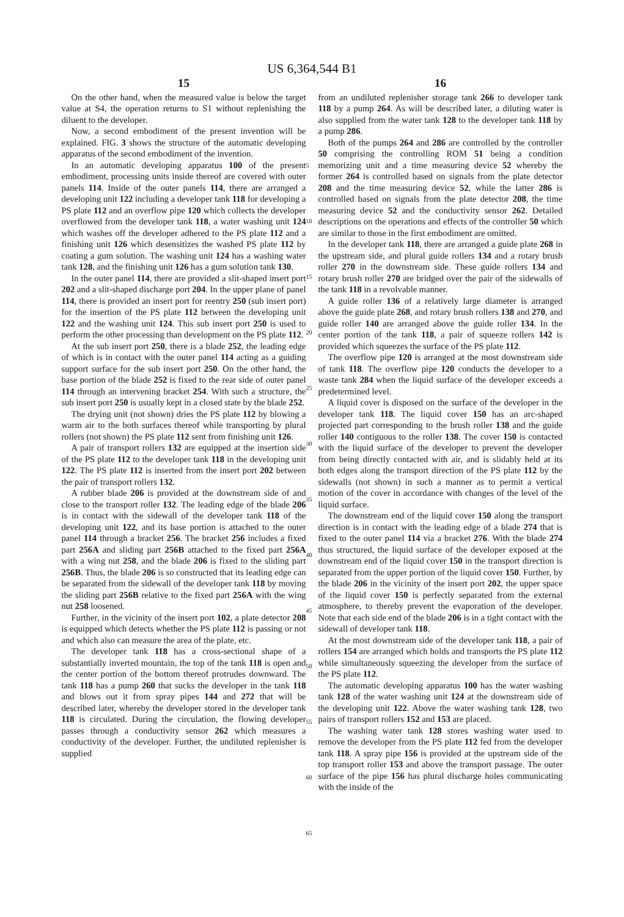US 6,364,544 B1
15
On the other hand, when the measured value is below the target value at S4, the operation returns to S1 without replenishing the diluent to the developer.
Now, a second embodiment of the present invention will be explained. FIG. 3 shows the structure of the automatic developing apparatus of the second embodiment of the invention.
In an automatic developing apparatus 100 of the present embodiment, processing units inside thereof are covered with outer panels 114. Inside of the outer panels 114, there are arranged a developing unit 122 including a developer tank 118 for developing a PS plate 112 and an overflow pipe 120 which collects the developer overflowed from the developer tank 118, a water washing unit 124 which washes off the developer adhered to the PS plate 112 and a finishing unit 126 which desensitizes the washed PS plate 112 by coating a gum solution. The washing unit 124 has a washing water tank 128, and the finishing unit 126 has a gum solution tank 130.
In the outer panel 114, there are provided a slit-shaped insert port 202 and a slit-shaped discharge port 204. In the upper plane of panel 114, there is provided an insert port for reentry 250 (sub insert port) for the insertion of the PS plate 112 between the developing unit 122 and the washing unit 124. This sub insert port 250 is used to perform the other processing than development on the PS plate 112.
At the sub insert port 250, there is a blade 252, the leading edge of which is in contact with the outer panel 114 acting as a guiding support surface for the sub insert port 250. On the other hand, the base portion of the blade 252 is fixed to the rear side of outer panel 114 through an intervening bracket 254. With such a structure, the sub insert port 250 is usually kept in a closed state by the blade 252.
The drying unit (not shown) dries the PS plate 112 by blowing a warm air to the both surfaces thereof while transporting by plural rollers (not shown) the PS plate 112 sent from finishing unit 126.
A pair of transport rollers 132 are equipped at the insertion side of the PS plate 112 to the developer tank 118 in the developing unit 122. The PS plate 112 is inserted from the insert port 202 between the pair of transport rollers 132.
A rubber blade 206 is provided at the downstream side of and close to the transport roller 132. The leading edge of the blade 206 is in contact with the sidewall of the developer tank 118 of the developing unit 122, and its base portion is attached to the outer panel 114 through a bracket 256. The bracket 256 includes a fixed part 256A and sliding part 256B attached to the fixed part 256A with a wing nut 258, and the blade 206 is fixed to the sliding part 256B. Thus, the blade 206 is so constructed that its leading edge can be separated from the sidewall of the developer tank 118 by moving the sliding part 256B relative to the fixed part 256A with the wing nut 258 loosened.
Further, in the vicinity of the insert port 102, a plate detector 208 is equipped which detects whether the PS plate 112 is passing or not and which also can measure the area of the plate, etc.
The developer tank 118 has a cross-sectional shape of a substantially inverted mountain, the top of the tank 118 is open and the center portion of the bottom thereof protrudes downward. The tank 118 has a pump 260 that sucks the developer in the tank 118 and blows out it from spray pipes 144 and 272 that will be described later, whereby the developer stored in the developer tank 118 is circulated. During the circulation, the flowing developer passes through a conductivity sensor 262 which measures a conductivity of the developer. Further, the undiluted replenisher is supplied
5
10
15
20
25
30
35
40
45
50
55
60
65
16
from an undiluted replenisher storage tank 266 to developer tank 118 by a pump 264. As will be described later, a diluting water is also supplied from the water tank 128 to the developer tank 118 by a pump 286.
Both of the pumps 264 and 286 are controlled by the controller 50 comprising the controlling ROM 51 being a condition memorizing unit and a time measuring device 52 whereby the former 264 is controlled based on signals from the plate detector 208 and the time measuring device 52, while the latter 286 is controlled based on signals from the plate detector 208, the time measuring device 52 and the conductivity sensor 262. Detailed descriptions on the operations and effects of the controller 50 which are similar to those in the first embodiment are omitted.
In the developer tank 118, there are arranged a guide plate 268 in the upstream side, and plural guide rollers 134 and a rotary brush roller 270 in the downstream side. These guide rollers 134 and rotary brush roller 270 are bridged over the pair of the sidewalls of the tank 118 in a revolvable manner.
A guide roller 136 of a relatively large diameter is arranged above the guide plate 268, and rotary brush rollers 138 and 270, and guide roller 140 are arranged above the guide roller 134. In the center portion of the tank 118, a pair of squeeze rollers 142 is provided which squeezes the surface of the PS plate 112.
The overflow pipe 120 is arranged at the most downstream side of tank 118. The overflow pipe 120 conducts the developer to a waste tank 284 when the liquid surface of the developer exceeds a predetermined level.
A liquid cover is disposed on the surface of the developer in the developer tank 118. The liquid cover 150 has an arc-shaped projected part corresponding to the brush roller 138 and the guide roller 140 contiguous to the roller 138. The cover 150 is contacted with the liquid surface of the developer to prevent the developer from being directly contacted with air, and is slidably held at its both edges along the transport direction of the PS plate 112 by the sidewalls (not shown) in such a manner as to permit a vertical motion of the cover in accordance with changes of the level of the liquid surface.
The downstream end of the liquid cover 150 along the transport direction is in contact with the leading edge of a blade 274 that is fixed to the outer panel 114 via a bracket 276. With the blade 274 thus structured, the liquid surface of the developer exposed at the downstream end of the liquid cover 150 in the transport direction is separated from the upper portion of the liquid cover 150. Further, by the blade 206 in the vicinity of the insert port 202, the upper space of the liquid cover 150 is perfectly separated from the external atmosphere, to thereby prevent the evaporation of the developer. Note that each side end of the blade 206 is in a tight contact with the sidewall of developer tank 118.
At the most downstream side of the developer tank 118, a pair of rollers 154 are arranged which holds and transports the PS plate 112 while simultaneously squeezing the developer from the surface of the PS plate 112.
The automatic developing apparatus 100 has the water washing tank 128 of the water washing unit 124 at the downstream side of the developing unit 122. Above the water washing tank 128, two pairs of transport rollers 152 and 153 are placed.
The washing water tank 128 stores washing water used to remove the developer from the PS plate 112 fed from the developer tank 118. A spray pipe 156 is provided at the upstream side of the top transport roller 153 and above the transport passage. The outer surface of the pipe 156 has plural discharge holes communicating with the inside of the